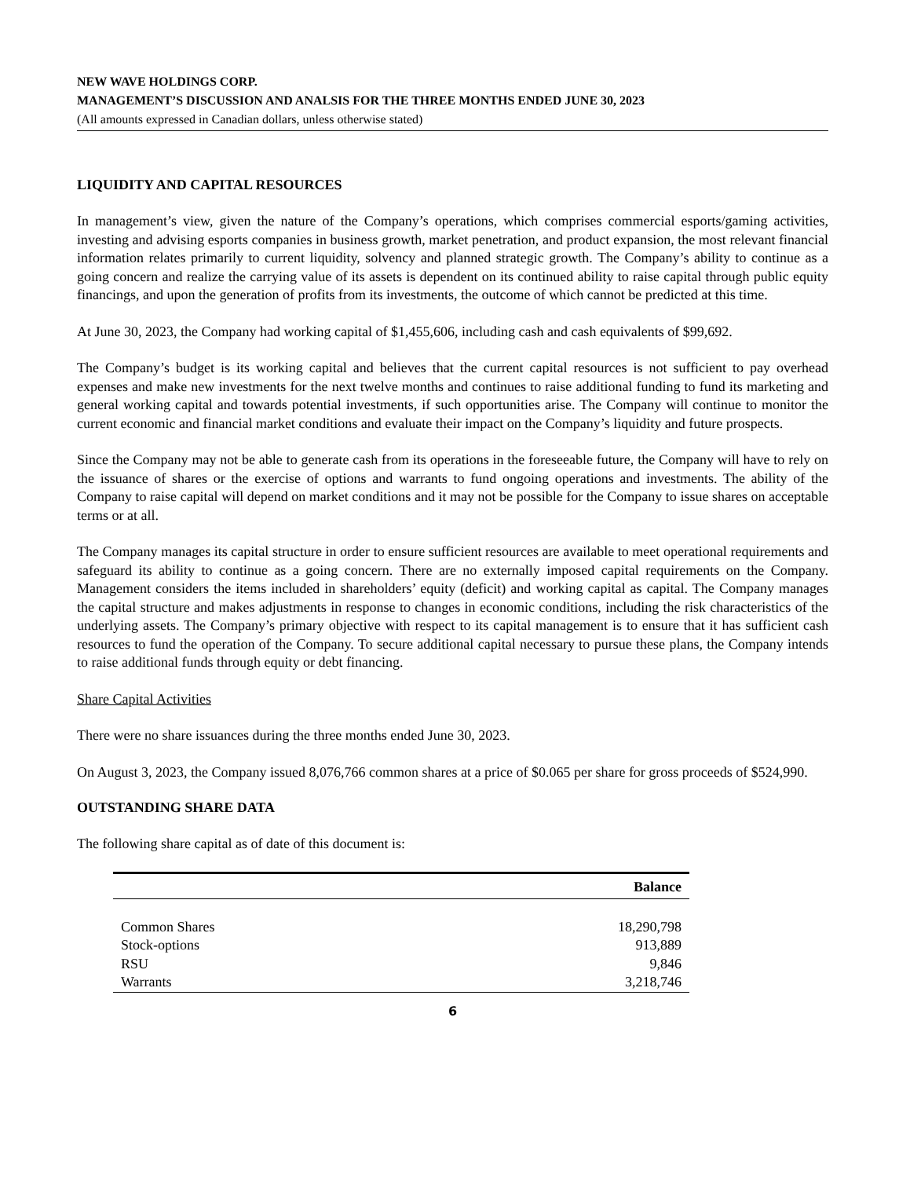NEW WAVE HOLDINGS CORP.
MANAGEMENT’S DISCUSSION AND ANALSIS FOR THE THREE MONTHS ENDED JUNE 30, 2023
(All amounts expressed in Canadian dollars, unless otherwise stated)
LIQUIDITY AND CAPITAL RESOURCES
In management’s view, given the nature of the Company’s operations, which comprises commercial esports/gaming activities, investing and advising esports companies in business growth, market penetration, and product expansion, the most relevant financial information relates primarily to current liquidity, solvency and planned strategic growth. The Company’s ability to continue as a going concern and realize the carrying value of its assets is dependent on its continued ability to raise capital through public equity financings, and upon the generation of profits from its investments, the outcome of which cannot be predicted at this time.
At June 30, 2023, the Company had working capital of $1,455,606, including cash and cash equivalents of $99,692.
The Company’s budget is its working capital and believes that the current capital resources is not sufficient to pay overhead expenses and make new investments for the next twelve months and continues to raise additional funding to fund its marketing and general working capital and towards potential investments, if such opportunities arise. The Company will continue to monitor the current economic and financial market conditions and evaluate their impact on the Company’s liquidity and future prospects.
Since the Company may not be able to generate cash from its operations in the foreseeable future, the Company will have to rely on the issuance of shares or the exercise of options and warrants to fund ongoing operations and investments. The ability of the Company to raise capital will depend on market conditions and it may not be possible for the Company to issue shares on acceptable terms or at all.
The Company manages its capital structure in order to ensure sufficient resources are available to meet operational requirements and safeguard its ability to continue as a going concern. There are no externally imposed capital requirements on the Company. Management considers the items included in shareholders’ equity (deficit) and working capital as capital. The Company manages the capital structure and makes adjustments in response to changes in economic conditions, including the risk characteristics of the underlying assets. The Company’s primary objective with respect to its capital management is to ensure that it has sufficient cash resources to fund the operation of the Company. To secure additional capital necessary to pursue these plans, the Company intends to raise additional funds through equity or debt financing.
Share Capital Activities
There were no share issuances during the three months ended June 30, 2023.
On August 3, 2023, the Company issued 8,076,766 common shares at a price of $0.065 per share for gross proceeds of $524,990.
OUTSTANDING SHARE DATA
The following share capital as of date of this document is:
| | Balance |
| --- | --- |
| Common Shares | 18,290,798 |
| Stock-options | 913,889 |
| RSU | 9,846 |
| Warrants | 3,218,746 |
6